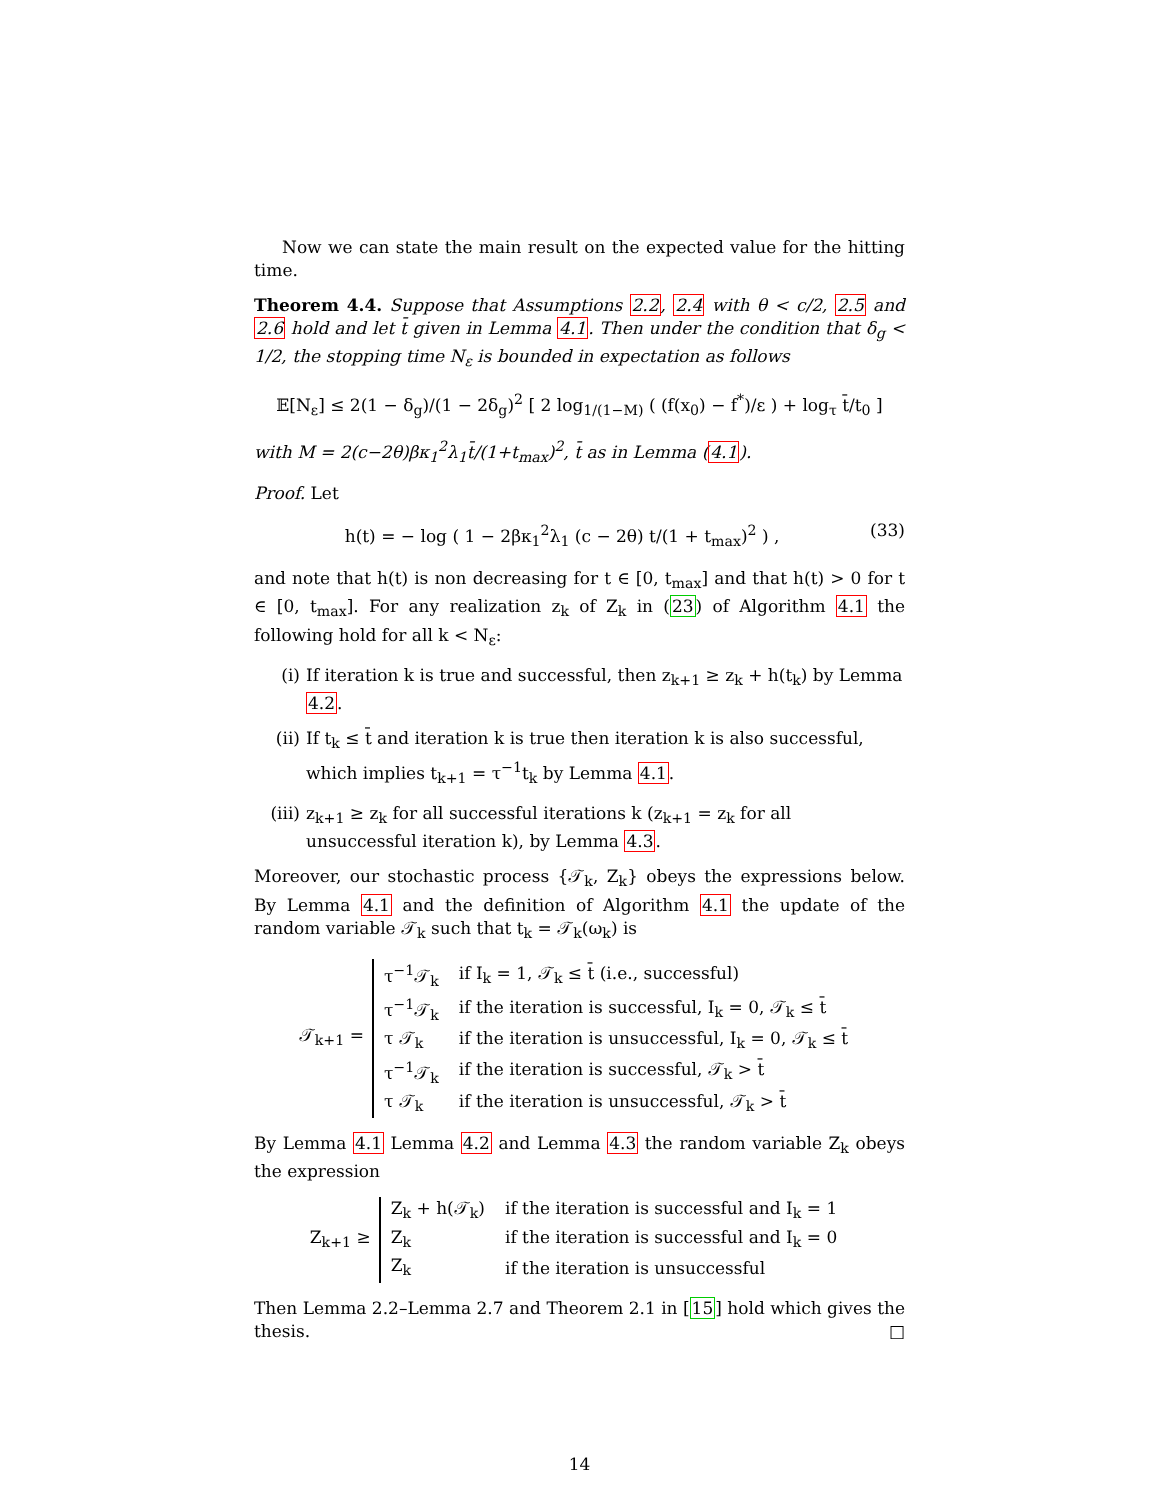Now we can state the main result on the expected value for the hitting time.
Theorem 4.4. Suppose that Assumptions 2.2, 2.4 with θ < c/2, 2.5 and 2.6 hold and let t̄ given in Lemma 4.1. Then under the condition that δ<sub>g</sub> < 1/2, the stopping time N<sub>ε</sub> is bounded in expectation as follows
𝔼[N<sub>ε</sub>] ≤ 2(1 − δ<sub>g</sub>)/(1 − 2δ<sub>g</sub>)<sup>2</sup> [ 2 log<sub>1/(1−M)</sub> ( (f(x<sub>0</sub>) − f<sup>*</sup>)/ε ) + log<sub>τ</sub> t̄/t<sub>0</sub> ]
with M = 2(c−2θ)βκ<sub>1</sub><sup>2</sup>λ<sub>1</sub>t̄/(1+t<sub>max</sub>)<sup>2</sup>, t̄ as in Lemma (4.1).
Proof. Let
(33) h(t) = − log ( 1 − 2βκ<sub>1</sub><sup>2</sup>λ<sub>1</sub> (c − 2θ) t/(1 + t<sub>max</sub>)<sup>2</sup> ) ,
and note that h(t) is non decreasing for t ∈ [0, t<sub>max</sub>] and that h(t) > 0 for t ∈ [0, t<sub>max</sub>]. For any realization z<sub>k</sub> of Z<sub>k</sub> in (23) of Algorithm 4.1 the following hold for all k < N<sub>ε</sub>:
(i) If iteration k is true and successful, then z<sub>k+1</sub> ≥ z<sub>k</sub> + h(t<sub>k</sub>) by Lemma 4.2.
(ii) If t<sub>k</sub> ≤ t̄ and iteration k is true then iteration k is also successful, which implies t<sub>k+1</sub> = τ<sup>−1</sup>t<sub>k</sub> by Lemma 4.1.
(iii) z<sub>k+1</sub> ≥ z<sub>k</sub> for all successful iterations k (z<sub>k+1</sub> = z<sub>k</sub> for all unsuccessful iteration k), by Lemma 4.3.
Moreover, our stochastic process {𝒯<sub>k</sub>, Z<sub>k</sub>} obeys the expressions below. By Lemma 4.1 and the definition of Algorithm 4.1 the update of the random variable 𝒯<sub>k</sub> such that t<sub>k</sub> = 𝒯<sub>k</sub>(ω<sub>k</sub>) is
𝒯<sub>k+1</sub> =
| τ<sup>−1</sup>𝒯<sub>k</sub> | if I<sub>k</sub> = 1, 𝒯<sub>k</sub> ≤ t̄ (i.e., successful) |
| τ<sup>−1</sup>𝒯<sub>k</sub> | if the iteration is successful, I<sub>k</sub> = 0, 𝒯<sub>k</sub> ≤ t̄ |
| τ 𝒯<sub>k</sub> | if the iteration is unsuccessful, I<sub>k</sub> = 0, 𝒯<sub>k</sub> ≤ t̄ |
| τ<sup>−1</sup>𝒯<sub>k</sub> | if the iteration is successful, 𝒯<sub>k</sub> > t̄ |
| τ 𝒯<sub>k</sub> | if the iteration is unsuccessful, 𝒯<sub>k</sub> > t̄ |
By Lemma 4.1 Lemma 4.2 and Lemma 4.3 the random variable Z<sub>k</sub> obeys the expression
Z<sub>k+1</sub> ≥
| Z<sub>k</sub> + h(𝒯<sub>k</sub>) | if the iteration is successful and I<sub>k</sub> = 1 |
| Z<sub>k</sub> | if the iteration is successful and I<sub>k</sub> = 0 |
| Z<sub>k</sub> | if the iteration is unsuccessful |
Then Lemma 2.2–Lemma 2.7 and Theorem 2.1 in [15] hold which gives the thesis. □
14